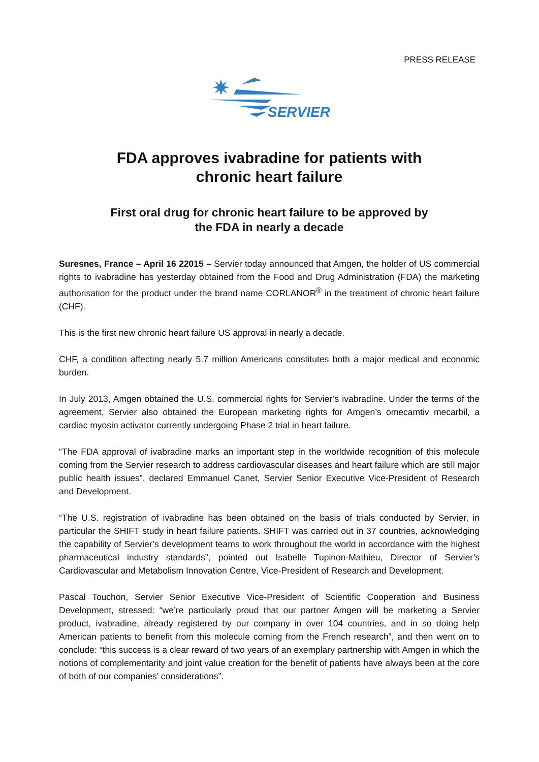PRESS RELEASE
SERVIER
FDA approves ivabradine for patients with
chronic heart failure
First oral drug for chronic heart failure to be approved by
the FDA in nearly a decade
Suresnes, France – April 16 22015 – Servier today announced that Amgen, the holder of US commercial rights to ivabradine has yesterday obtained from the Food and Drug Administration (FDA) the marketing authorisation for the product under the brand name CORLANOR<sup>®</sup> in the treatment of chronic heart failure (CHF).
This is the first new chronic heart failure US approval in nearly a decade.
CHF, a condition affecting nearly 5.7 million Americans constitutes both a major medical and economic burden.
In July 2013, Amgen obtained the U.S. commercial rights for Servier’s ivabradine. Under the terms of the agreement, Servier also obtained the European marketing rights for Amgen’s omecamtiv mecarbil, a cardiac myosin activator currently undergoing Phase 2 trial in heart failure.
“The FDA approval of ivabradine marks an important step in the worldwide recognition of this molecule coming from the Servier research to address cardiovascular diseases and heart failure which are still major public health issues”, declared Emmanuel Canet, Servier Senior Executive Vice-President of Research and Development.
“The U.S. registration of ivabradine has been obtained on the basis of trials conducted by Servier, in particular the SHIFT study in heart failure patients. SHIFT was carried out in 37 countries, acknowledging the capability of Servier’s development teams to work throughout the world in accordance with the highest pharmaceutical industry standards”, pointed out Isabelle Tupinon-Mathieu, Director of Servier’s Cardiovascular and Metabolism Innovation Centre, Vice-President of Research and Development.
Pascal Touchon, Servier Senior Executive Vice-President of Scientific Cooperation and Business Development, stressed: “we’re particularly proud that our partner Amgen will be marketing a Servier product, ivabradine, already registered by our company in over 104 countries, and in so doing help American patients to benefit from this molecule coming from the French research”, and then went on to conclude: “this success is a clear reward of two years of an exemplary partnership with Amgen in which the notions of complementarity and joint value creation for the benefit of patients have always been at the core of both of our companies’ considerations”.